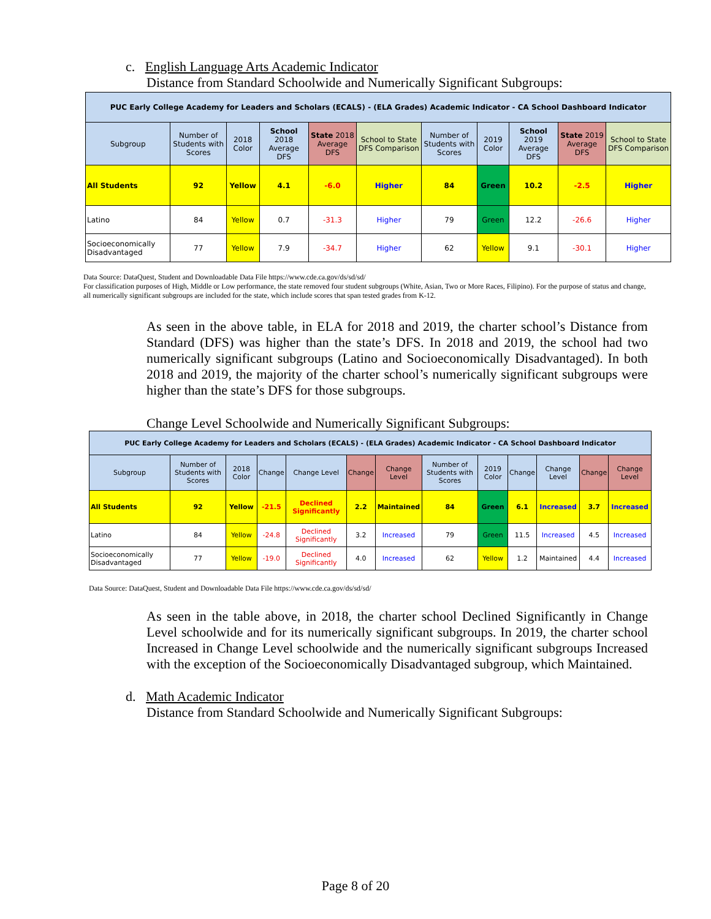c. English Language Arts Academic Indicator
Distance from Standard Schoolwide and Numerically Significant Subgroups:
| PUC Early College Academy for Leaders and Scholars (ECALS) - (ELA Grades) Academic Indicator - CA School Dashboard Indicator | | | | | | | | | | |
| Subgroup | Number of Students with Scores | 2018 Color | School 2018 Average DFS | State 2018 Average DFS | School to State DFS Comparison | Number of Students with Scores | 2019 Color | School 2019 Average DFS | State 2019 Average DFS | School to State DFS Comparison |
| All Students | 92 | Yellow | 4.1 | -6.0 | Higher | 84 | Green | 10.2 | -2.5 | Higher |
| Latino | 84 | Yellow | 0.7 | -31.3 | Higher | 79 | Green | 12.2 | -26.6 | Higher |
| Socioeconomically Disadvantaged | 77 | Yellow | 7.9 | -34.7 | Higher | 62 | Yellow | 9.1 | -30.1 | Higher |
Data Source: DataQuest, Student and Downloadable Data File https://www.cde.ca.gov/ds/sd/sd/
For classification purposes of High, Middle or Low performance, the state removed four student subgroups (White, Asian, Two or More Races, Filipino). For the purpose of status and change, all numerically significant subgroups are included for the state, which include scores that span tested grades from K-12.
As seen in the above table, in ELA for 2018 and 2019, the charter school’s Distance from Standard (DFS) was higher than the state’s DFS. In 2018 and 2019, the school had two numerically significant subgroups (Latino and Socioeconomically Disadvantaged). In both 2018 and 2019, the majority of the charter school’s numerically significant subgroups were higher than the state’s DFS for those subgroups.
Change Level Schoolwide and Numerically Significant Subgroups:
| PUC Early College Academy for Leaders and Scholars (ECALS) - (ELA Grades) Academic Indicator - CA School Dashboard Indicator | | | | | | | | | | | | |
| Subgroup | Number of Students with Scores | 2018 Color | Change | Change Level | Change | Change Level | Number of Students with Scores | 2019 Color | Change | Change Level | Change | Change Level |
| All Students | 92 | Yellow | -21.5 | Declined Significantly | 2.2 | Maintained | 84 | Green | 6.1 | Increased | 3.7 | Increased |
| Latino | 84 | Yellow | -24.8 | Declined Significantly | 3.2 | Increased | 79 | Green | 11.5 | Increased | 4.5 | Increased |
| Socioeconomically Disadvantaged | 77 | Yellow | -19.0 | Declined Significantly | 4.0 | Increased | 62 | Yellow | 1.2 | Maintained | 4.4 | Increased |
Data Source: DataQuest, Student and Downloadable Data File https://www.cde.ca.gov/ds/sd/sd/
As seen in the table above, in 2018, the charter school Declined Significantly in Change Level schoolwide and for its numerically significant subgroups. In 2019, the charter school Increased in Change Level schoolwide and the numerically significant subgroups Increased with the exception of the Socioeconomically Disadvantaged subgroup, which Maintained.
d. Math Academic Indicator
Distance from Standard Schoolwide and Numerically Significant Subgroups:
Page 8 of 20